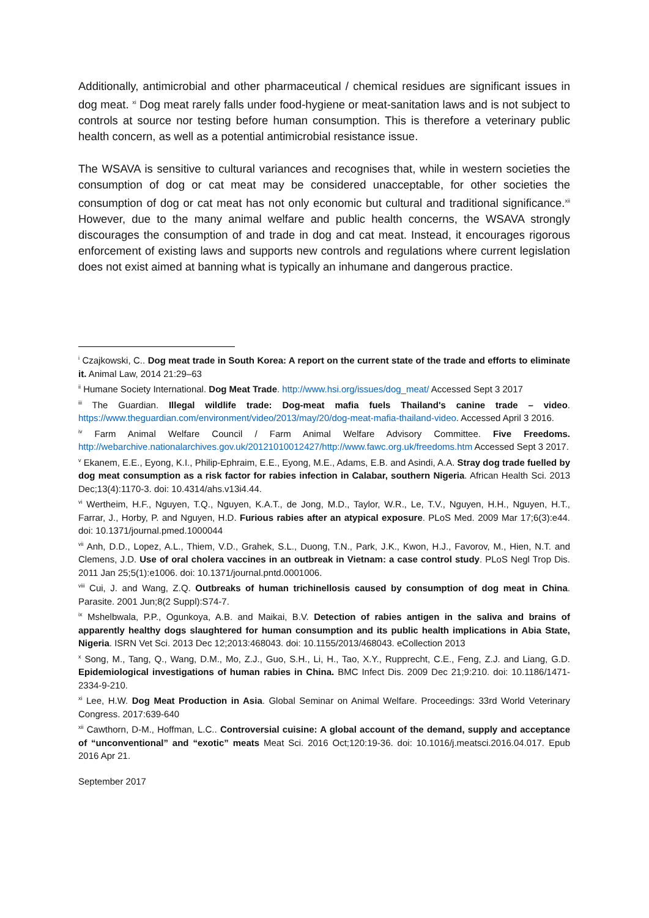Additionally, antimicrobial and other pharmaceutical / chemical residues are significant issues in dog meat. <sup>xi</sup> Dog meat rarely falls under food-hygiene or meat-sanitation laws and is not subject to controls at source nor testing before human consumption. This is therefore a veterinary public health concern, as well as a potential antimicrobial resistance issue.
The WSAVA is sensitive to cultural variances and recognises that, while in western societies the consumption of dog or cat meat may be considered unacceptable, for other societies the consumption of dog or cat meat has not only economic but cultural and traditional significance.<sup>xii</sup> However, due to the many animal welfare and public health concerns, the WSAVA strongly discourages the consumption of and trade in dog and cat meat. Instead, it encourages rigorous enforcement of existing laws and supports new controls and regulations where current legislation does not exist aimed at banning what is typically an inhumane and dangerous practice.
<sup>i</sup> Czajkowski, C.. Dog meat trade in South Korea: A report on the current state of the trade and efforts to eliminate it. Animal Law, 2014 21:29–63
<sup>ii</sup> Humane Society International. Dog Meat Trade. http://www.hsi.org/issues/dog_meat/ Accessed Sept 3 2017
<sup>iii</sup> The Guardian. Illegal wildlife trade: Dog-meat mafia fuels Thailand's canine trade – video. https://www.theguardian.com/environment/video/2013/may/20/dog-meat-mafia-thailand-video. Accessed April 3 2016.
<sup>iv</sup> Farm Animal Welfare Council / Farm Animal Welfare Advisory Committee. Five Freedoms. http://webarchive.nationalarchives.gov.uk/20121010012427/http://www.fawc.org.uk/freedoms.htm Accessed Sept 3 2017.
<sup>v</sup> Ekanem, E.E., Eyong, K.I., Philip-Ephraim, E.E., Eyong, M.E., Adams, E.B. and Asindi, A.A. Stray dog trade fuelled by dog meat consumption as a risk factor for rabies infection in Calabar, southern Nigeria. African Health Sci. 2013 Dec;13(4):1170-3. doi: 10.4314/ahs.v13i4.44.
<sup>vi</sup> Wertheim, H.F., Nguyen, T.Q., Nguyen, K.A.T., de Jong, M.D., Taylor, W.R., Le, T.V., Nguyen, H.H., Nguyen, H.T., Farrar, J., Horby, P. and Nguyen, H.D. Furious rabies after an atypical exposure. PLoS Med. 2009 Mar 17;6(3):e44. doi: 10.1371/journal.pmed.1000044
<sup>vii</sup> Anh, D.D., Lopez, A.L., Thiem, V.D., Grahek, S.L., Duong, T.N., Park, J.K., Kwon, H.J., Favorov, M., Hien, N.T. and Clemens, J.D. Use of oral cholera vaccines in an outbreak in Vietnam: a case control study. PLoS Negl Trop Dis. 2011 Jan 25;5(1):e1006. doi: 10.1371/journal.pntd.0001006.
<sup>viii</sup> Cui, J. and Wang, Z.Q. Outbreaks of human trichinellosis caused by consumption of dog meat in China. Parasite. 2001 Jun;8(2 Suppl):S74-7.
<sup>ix</sup> Mshelbwala, P.P., Ogunkoya, A.B. and Maikai, B.V. Detection of rabies antigen in the saliva and brains of apparently healthy dogs slaughtered for human consumption and its public health implications in Abia State, Nigeria. ISRN Vet Sci. 2013 Dec 12;2013:468043. doi: 10.1155/2013/468043. eCollection 2013
<sup>x</sup> Song, M., Tang, Q., Wang, D.M., Mo, Z.J., Guo, S.H., Li, H., Tao, X.Y., Rupprecht, C.E., Feng, Z.J. and Liang, G.D. Epidemiological investigations of human rabies in China. BMC Infect Dis. 2009 Dec 21;9:210. doi: 10.1186/1471-2334-9-210.
<sup>xi</sup> Lee, H.W. Dog Meat Production in Asia. Global Seminar on Animal Welfare. Proceedings: 33rd World Veterinary Congress. 2017:639-640
<sup>xii</sup> Cawthorn, D-M., Hoffman, L.C.. Controversial cuisine: A global account of the demand, supply and acceptance of “unconventional” and “exotic” meats Meat Sci. 2016 Oct;120:19-36. doi: 10.1016/j.meatsci.2016.04.017. Epub 2016 Apr 21.
September 2017